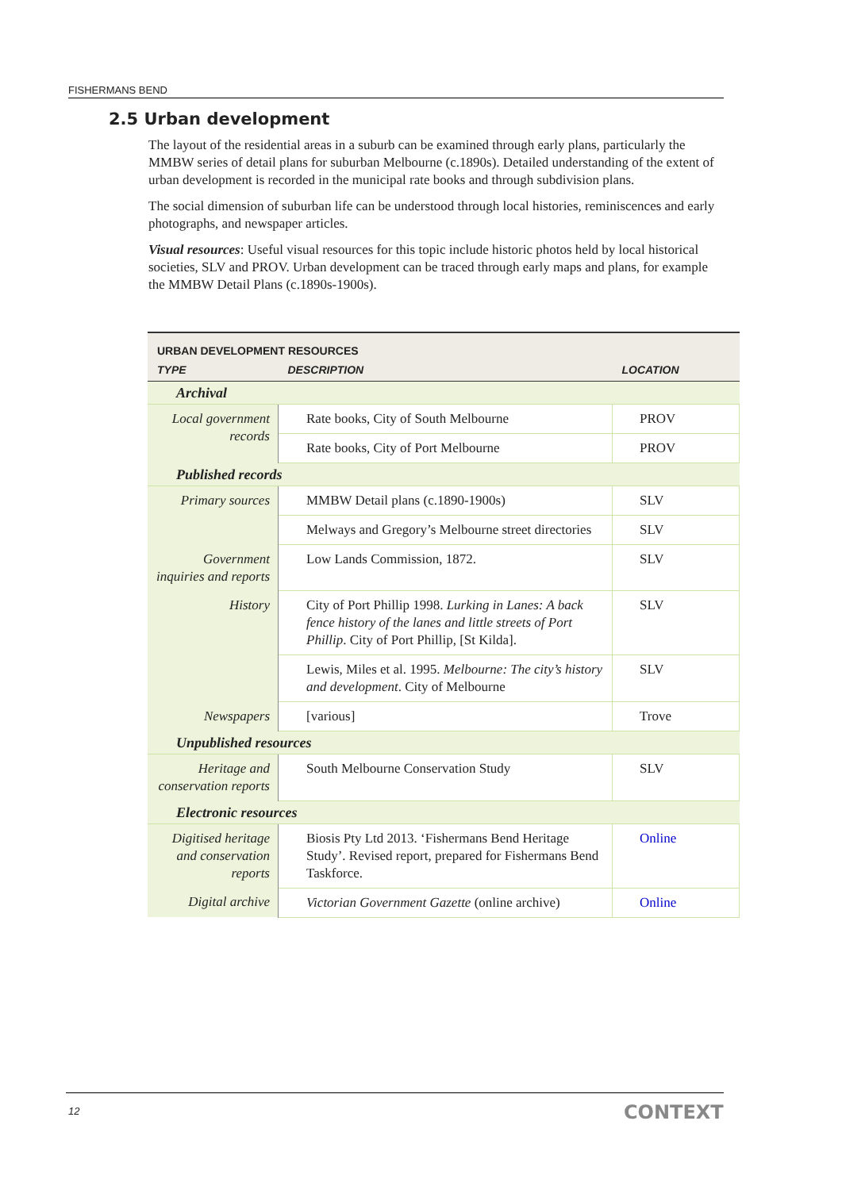FISHERMANS BEND
2.5 Urban development
The layout of the residential areas in a suburb can be examined through early plans, particularly the MMBW series of detail plans for suburban Melbourne (c.1890s). Detailed understanding of the extent of urban development is recorded in the municipal rate books and through subdivision plans.
The social dimension of suburban life can be understood through local histories, reminiscences and early photographs, and newspaper articles.
Visual resources: Useful visual resources for this topic include historic photos held by local historical societies, SLV and PROV. Urban development can be traced through early maps and plans, for example the MMBW Detail Plans (c.1890s-1900s).
| URBAN DEVELOPMENT RESOURCES | | |
| TYPE | DESCRIPTION | LOCATION |
| Archival | | |
| Local government records | Rate books, City of South Melbourne | PROV |
| | Rate books, City of Port Melbourne | PROV |
| Published records | | |
| Primary sources | MMBW Detail plans (c.1890-1900s) | SLV |
| | Melways and Gregory’s Melbourne street directories | SLV |
| Government inquiries and reports | Low Lands Commission, 1872. | SLV |
| History | City of Port Phillip 1998. Lurking in Lanes: A back fence history of the lanes and little streets of Port Phillip . City of Port Phillip, [St Kilda]. | SLV |
| | Lewis, Miles et al. 1995. Melbourne: The city’s history and development . City of Melbourne | SLV |
| Newspapers | [various] | Trove |
| Unpublished resources | | |
| Heritage and conservation reports | South Melbourne Conservation Study | SLV |
| Electronic resources | | |
| Digitised heritage and conservation reports | Biosis Pty Ltd 2013. ‘Fishermans Bend Heritage Study’. Revised report, prepared for Fishermans Bend Taskforce. | Online |
| Digital archive | Victorian Government Gazette (online archive) | Online |
12 CONTEXT